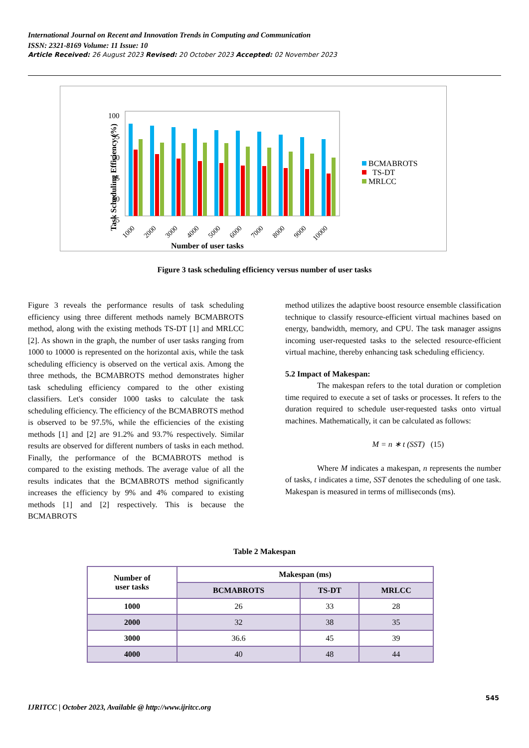International Journal on Recent and Innovation Trends in Computing and Communication
ISSN: 2321-8169 Volume: 11 Issue: 10
Article Received: 26 August 2023 Revised: 20 October 2023 Accepted: 02 November 2023
Task Scheduling Efficiency (%)
100
95
90
85
80
75
1000
2000
3000
4000
5000
6000
7000
8000
9000
10000
Number of user tasks
BCMABROTS
TS-DT
MRLCC
Figure 3 task scheduling efficiency versus number of user tasks
Figure 3 reveals the performance results of task scheduling efficiency using three different methods namely BCMABROTS method, along with the existing methods TS-DT [1] and MRLCC [2]. As shown in the graph, the number of user tasks ranging from 1000 to 10000 is represented on the horizontal axis, while the task scheduling efficiency is observed on the vertical axis. Among the three methods, the BCMABROTS method demonstrates higher task scheduling efficiency compared to the other existing classifiers. Let's consider 1000 tasks to calculate the task scheduling efficiency. The efficiency of the BCMABROTS method is observed to be 97.5%, while the efficiencies of the existing methods [1] and [2] are 91.2% and 93.7% respectively. Similar results are observed for different numbers of tasks in each method. Finally, the performance of the BCMABROTS method is compared to the existing methods. The average value of all the results indicates that the BCMABROTS method significantly increases the efficiency by 9% and 4% compared to existing methods [1] and [2] respectively. This is because the BCMABROTS
method utilizes the adaptive boost resource ensemble classification technique to classify resource-efficient virtual machines based on energy, bandwidth, memory, and CPU. The task manager assigns incoming user-requested tasks to the selected resource-efficient virtual machine, thereby enhancing task scheduling efficiency.
5.2 Impact of Makespan:
The makespan refers to the total duration or completion time required to execute a set of tasks or processes. It refers to the duration required to schedule user-requested tasks onto virtual machines. Mathematically, it can be calculated as follows:
M = n ∗ t (SST) (15)
Where M indicates a makespan, n represents the number of tasks, t indicates a time, SST denotes the scheduling of one task. Makespan is measured in terms of milliseconds (ms).
Table 2 Makespan
| Number of user tasks | Makespan (ms) | | |
| --- | --- | --- | --- |
| | BCMABROTS | TS-DT | MRLCC |
| 1000 | 26 | 33 | 28 |
| 2000 | 32 | 38 | 35 |
| 3000 | 36.6 | 45 | 39 |
| 4000 | 40 | 48 | 44 |
545
IJRITCC | October 2023, Available @ http://www.ijritcc.org